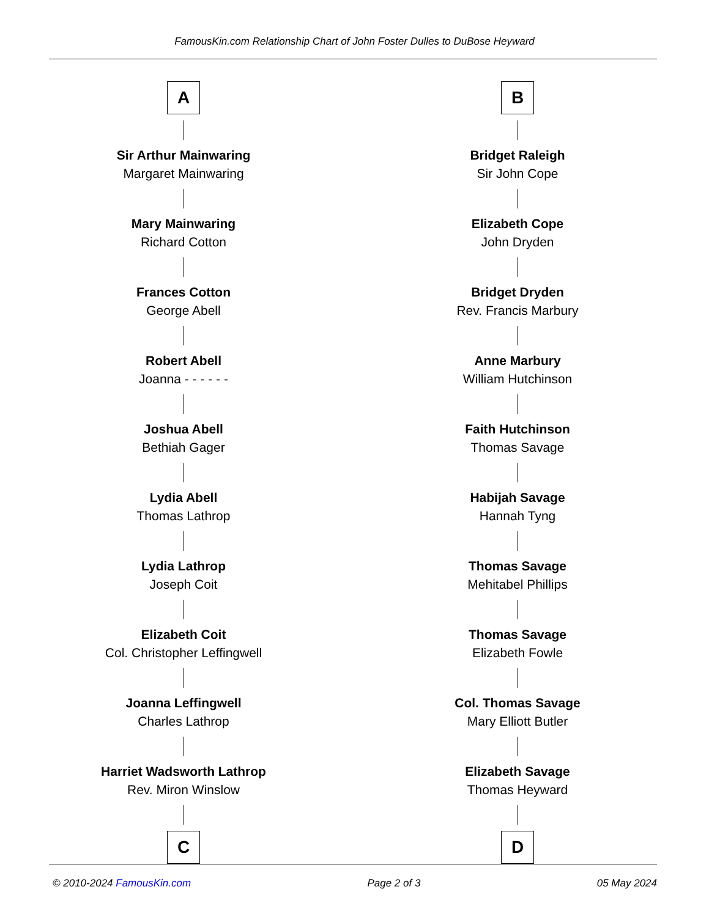FamousKin.com Relationship Chart of John Foster Dulles to DuBose Heyward
A
Sir Arthur Mainwaring
Margaret Mainwaring
Mary Mainwaring
Richard Cotton
Frances Cotton
George Abell
Robert Abell
Joanna - - - - - -
Joshua Abell
Bethiah Gager
Lydia Abell
Thomas Lathrop
Lydia Lathrop
Joseph Coit
Elizabeth Coit
Col. Christopher Leffingwell
Joanna Leffingwell
Charles Lathrop
Harriet Wadsworth Lathrop
Rev. Miron Winslow
C
B
Bridget Raleigh
Sir John Cope
Elizabeth Cope
John Dryden
Bridget Dryden
Rev. Francis Marbury
Anne Marbury
William Hutchinson
Faith Hutchinson
Thomas Savage
Habijah Savage
Hannah Tyng
Thomas Savage
Mehitabel Phillips
Thomas Savage
Elizabeth Fowle
Col. Thomas Savage
Mary Elliott Butler
Elizabeth Savage
Thomas Heyward
D
© 2010-2024 FamousKin.com Page 2 of 3 05 May 2024